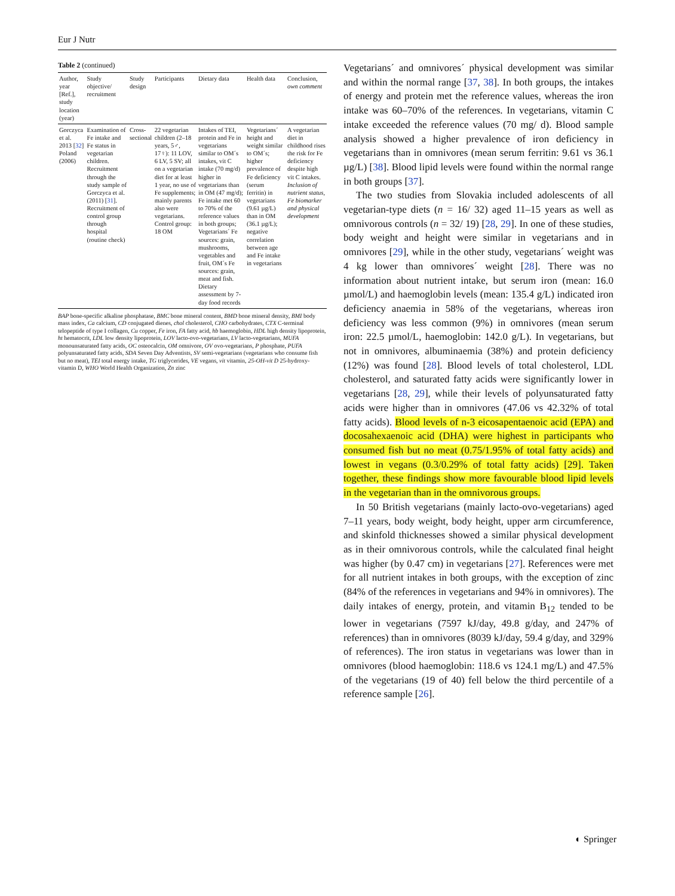Eur J Nutr
Table 2 (continued)
| Author, year [Ref.], study location (year) | Study objective/ recruitment | Study design | Participants | Dietary data | Health data | Conclusion, own comment |
| --- | --- | --- | --- | --- | --- | --- |
| Gorczyca et al. 2013 [ 32 ] Poland (2006) | Examination of Fe intake and Fe status in vegetarian children. Recruitment through the study sample of Gorczyca et al. (2011) [ 31 ]. Recruitment of control group through hospital (routine check) | Cross-sectional | 22 vegetarian children (2–18 years, 5♂, 17♀): 11 LOV, 6 LV, 5 SV; all on a vegetarian diet for at least 1 year, no use of Fe supplements; mainly parents also were vegetarians. Control group: 18 OM | Intakes of TEI, protein and Fe in vegetarians similar to OM´s intakes, vit C intake (70 mg/d) higher in vegetarians than in OM (47 mg/d); Fe intake met 60 to 70% of the reference values in both groups; Vegetarians´ Fe sources: grain, mushrooms, vegetables and fruit, OM´s Fe sources: grain, meat and fish. Dietary assessment by 7-day food records | Vegetarians´ height and weight similar to OM´s; higher prevalence of Fe deficiency (serum ferritin) in vegetarians (9.61 µg/L) than in OM (36.1 µg/L); negative correlation between age and Fe intake in vegetarians | A vegetarian diet in childhood rises the risk for Fe deficiency despite high vit C intakes. Inclusion of nutrient status, Fe biomarker and physical development |
BAP bone-specific alkaline phosphatase, BMC bone mineral content, BMD bone mineral density, BMI body mass index, Ca calcium, CD conjugated dienes, chol cholesterol, CHO carbohydrates, CTX C-terminal telopeptide of type I collagen, Cu copper, Fe iron, FA fatty acid, hb haemoglobin, HDL high density lipoprotein, ht hematocrit, LDL low density lipoprotein, LOV lacto-ovo-vegetarians, LV lacto-vegetarians, MUFA monounsaturated fatty acids, OC osteocalcin, OM omnivore, OV ovo-vegetarians, P phosphate, PUFA polyunsaturated fatty acids, SDA Seven Day Adventists, SV semi-vegetarians (vegetarians who consume fish but no meat), TEI total energy intake, TG triglycerides, VE vegans, vit vitamin, 25-OH-vit D 25-hydroxy-vitamin D, WHO World Health Organization, Zn zinc
Vegetarians´ and omnivores´ physical development was similar and within the normal range [37, 38]. In both groups, the intakes of energy and protein met the reference values, whereas the iron intake was 60–70% of the references. In vegetarians, vitamin C intake exceeded the reference values (70 mg/ d). Blood sample analysis showed a higher prevalence of iron deficiency in vegetarians than in omnivores (mean serum ferritin: 9.61 vs 36.1 µg/L) [38]. Blood lipid levels were found within the normal range in both groups [37].
The two studies from Slovakia included adolescents of all vegetarian-type diets (n = 16/ 32) aged 11–15 years as well as omnivorous controls (n = 32/ 19) [28, 29]. In one of these studies, body weight and height were similar in vegetarians and in omnivores [29], while in the other study, vegetarians´ weight was 4 kg lower than omnivores´ weight [28]. There was no information about nutrient intake, but serum iron (mean: 16.0 µmol/L) and haemoglobin levels (mean: 135.4 g/L) indicated iron deficiency anaemia in 58% of the vegetarians, whereas iron deficiency was less common (9%) in omnivores (mean serum iron: 22.5 µmol/L, haemoglobin: 142.0 g/L). In vegetarians, but not in omnivores, albuminaemia (38%) and protein deficiency (12%) was found [28]. Blood levels of total cholesterol, LDL cholesterol, and saturated fatty acids were significantly lower in vegetarians [28, 29], while their levels of polyunsaturated fatty acids were higher than in omnivores (47.06 vs 42.32% of total fatty acids). Blood levels of n-3 eicosapentaenoic acid (EPA) and docosahexaenoic acid (DHA) were highest in participants who consumed fish but no meat (0.75/1.95% of total fatty acids) and lowest in vegans (0.3/0.29% of total fatty acids) [29]. Taken together, these findings show more favourable blood lipid levels in the vegetarian than in the omnivorous groups.
In 50 British vegetarians (mainly lacto-ovo-vegetarians) aged 7–11 years, body weight, body height, upper arm circumference, and skinfold thicknesses showed a similar physical development as in their omnivorous controls, while the calculated final height was higher (by 0.47 cm) in vegetarians [27]. References were met for all nutrient intakes in both groups, with the exception of zinc (84% of the references in vegetarians and 94% in omnivores). The daily intakes of energy, protein, and vitamin B<sub>12</sub> tended to be lower in vegetarians (7597 kJ/day, 49.8 g/day, and 247% of references) than in omnivores (8039 kJ/day, 59.4 g/day, and 329% of references). The iron status in vegetarians was lower than in omnivores (blood haemoglobin: 118.6 vs 124.1 mg/L) and 47.5% of the vegetarians (19 of 40) fell below the third percentile of a reference sample [26].
◐ Springer